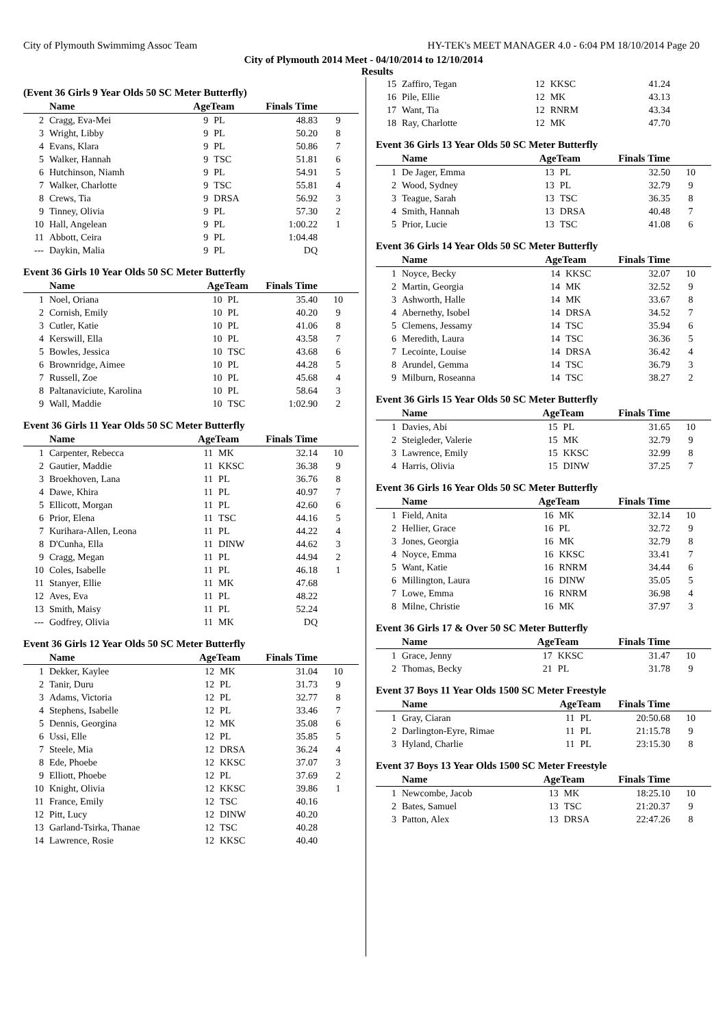City of Plymouth Swimmimg Assoc Team HY-TEK's MEET MANAGER 4.0 - 6:04 PM 18/10/2014 Page 20
City of Plymouth 2014 Meet - 04/10/2014 to 12/10/2014
Results
(Event 36 Girls 9 Year Olds 50 SC Meter Butterfly)
| | Name | AgeTeam | | Finals Time | |
| --- | --- | --- | --- | --- | --- |
| 2 | Cragg, Eva-Mei | 9 | PL | 48.83 | 9 |
| 3 | Wright, Libby | 9 | PL | 50.20 | 8 |
| 4 | Evans, Klara | 9 | PL | 50.86 | 7 |
| 5 | Walker, Hannah | 9 | TSC | 51.81 | 6 |
| 6 | Hutchinson, Niamh | 9 | PL | 54.91 | 5 |
| 7 | Walker, Charlotte | 9 | TSC | 55.81 | 4 |
| 8 | Crews, Tia | 9 | DRSA | 56.92 | 3 |
| 9 | Tinney, Olivia | 9 | PL | 57.30 | 2 |
| 10 | Hall, Angelean | 9 | PL | 1:00.22 | 1 |
| 11 | Abbott, Ceira | 9 | PL | 1:04.48 | |
| --- | Daykin, Malia | 9 | PL | DQ | |
Event 36 Girls 10 Year Olds 50 SC Meter Butterfly
| | Name | AgeTeam | | Finals Time | |
| --- | --- | --- | --- | --- | --- |
| 1 | Noel, Oriana | 10 | PL | 35.40 | 10 |
| 2 | Cornish, Emily | 10 | PL | 40.20 | 9 |
| 3 | Cutler, Katie | 10 | PL | 41.06 | 8 |
| 4 | Kerswill, Ella | 10 | PL | 43.58 | 7 |
| 5 | Bowles, Jessica | 10 | TSC | 43.68 | 6 |
| 6 | Brownridge, Aimee | 10 | PL | 44.28 | 5 |
| 7 | Russell, Zoe | 10 | PL | 45.68 | 4 |
| 8 | Paltanaviciute, Karolina | 10 | PL | 58.64 | 3 |
| 9 | Wall, Maddie | 10 | TSC | 1:02.90 | 2 |
Event 36 Girls 11 Year Olds 50 SC Meter Butterfly
| | Name | AgeTeam | | Finals Time | |
| --- | --- | --- | --- | --- | --- |
| 1 | Carpenter, Rebecca | 11 | MK | 32.14 | 10 |
| 2 | Gautier, Maddie | 11 | KKSC | 36.38 | 9 |
| 3 | Broekhoven, Lana | 11 | PL | 36.76 | 8 |
| 4 | Dawe, Khira | 11 | PL | 40.97 | 7 |
| 5 | Ellicott, Morgan | 11 | PL | 42.60 | 6 |
| 6 | Prior, Elena | 11 | TSC | 44.16 | 5 |
| 7 | Kurihara-Allen, Leona | 11 | PL | 44.22 | 4 |
| 8 | D'Cunha, Ella | 11 | DINW | 44.62 | 3 |
| 9 | Cragg, Megan | 11 | PL | 44.94 | 2 |
| 10 | Coles, Isabelle | 11 | PL | 46.18 | 1 |
| 11 | Stanyer, Ellie | 11 | MK | 47.68 | |
| 12 | Aves, Eva | 11 | PL | 48.22 | |
| 13 | Smith, Maisy | 11 | PL | 52.24 | |
| --- | Godfrey, Olivia | 11 | MK | DQ | |
Event 36 Girls 12 Year Olds 50 SC Meter Butterfly
| | Name | AgeTeam | | Finals Time | |
| --- | --- | --- | --- | --- | --- |
| 1 | Dekker, Kaylee | 12 | MK | 31.04 | 10 |
| 2 | Tanir, Duru | 12 | PL | 31.73 | 9 |
| 3 | Adams, Victoria | 12 | PL | 32.77 | 8 |
| 4 | Stephens, Isabelle | 12 | PL | 33.46 | 7 |
| 5 | Dennis, Georgina | 12 | MK | 35.08 | 6 |
| 6 | Ussi, Elle | 12 | PL | 35.85 | 5 |
| 7 | Steele, Mia | 12 | DRSA | 36.24 | 4 |
| 8 | Ede, Phoebe | 12 | KKSC | 37.07 | 3 |
| 9 | Elliott, Phoebe | 12 | PL | 37.69 | 2 |
| 10 | Knight, Olivia | 12 | KKSC | 39.86 | 1 |
| 11 | France, Emily | 12 | TSC | 40.16 | |
| 12 | Pitt, Lucy | 12 | DINW | 40.20 | |
| 13 | Garland-Tsirka, Thanae | 12 | TSC | 40.28 | |
| 14 | Lawrence, Rosie | 12 | KKSC | 40.40 | |
| 15 | Zaffiro, Tegan | 12 | KKSC | 41.24 | |
| 16 | Pile, Ellie | 12 | MK | 43.13 | |
| 17 | Want, Tia | 12 | RNRM | 43.34 | |
| 18 | Ray, Charlotte | 12 | MK | 47.70 | |
Event 36 Girls 13 Year Olds 50 SC Meter Butterfly
| | Name | AgeTeam | | Finals Time | |
| --- | --- | --- | --- | --- | --- |
| 1 | De Jager, Emma | 13 | PL | 32.50 | 10 |
| 2 | Wood, Sydney | 13 | PL | 32.79 | 9 |
| 3 | Teague, Sarah | 13 | TSC | 36.35 | 8 |
| 4 | Smith, Hannah | 13 | DRSA | 40.48 | 7 |
| 5 | Prior, Lucie | 13 | TSC | 41.08 | 6 |
Event 36 Girls 14 Year Olds 50 SC Meter Butterfly
| | Name | AgeTeam | | Finals Time | |
| --- | --- | --- | --- | --- | --- |
| 1 | Noyce, Becky | 14 | KKSC | 32.07 | 10 |
| 2 | Martin, Georgia | 14 | MK | 32.52 | 9 |
| 3 | Ashworth, Halle | 14 | MK | 33.67 | 8 |
| 4 | Abernethy, Isobel | 14 | DRSA | 34.52 | 7 |
| 5 | Clemens, Jessamy | 14 | TSC | 35.94 | 6 |
| 6 | Meredith, Laura | 14 | TSC | 36.36 | 5 |
| 7 | Lecointe, Louise | 14 | DRSA | 36.42 | 4 |
| 8 | Arundel, Gemma | 14 | TSC | 36.79 | 3 |
| 9 | Milburn, Roseanna | 14 | TSC | 38.27 | 2 |
Event 36 Girls 15 Year Olds 50 SC Meter Butterfly
| | Name | AgeTeam | | Finals Time | |
| --- | --- | --- | --- | --- | --- |
| 1 | Davies, Abi | 15 | PL | 31.65 | 10 |
| 2 | Steigleder, Valerie | 15 | MK | 32.79 | 9 |
| 3 | Lawrence, Emily | 15 | KKSC | 32.99 | 8 |
| 4 | Harris, Olivia | 15 | DINW | 37.25 | 7 |
Event 36 Girls 16 Year Olds 50 SC Meter Butterfly
| | Name | AgeTeam | | Finals Time | |
| --- | --- | --- | --- | --- | --- |
| 1 | Field, Anita | 16 | MK | 32.14 | 10 |
| 2 | Hellier, Grace | 16 | PL | 32.72 | 9 |
| 3 | Jones, Georgia | 16 | MK | 32.79 | 8 |
| 4 | Noyce, Emma | 16 | KKSC | 33.41 | 7 |
| 5 | Want, Katie | 16 | RNRM | 34.44 | 6 |
| 6 | Millington, Laura | 16 | DINW | 35.05 | 5 |
| 7 | Lowe, Emma | 16 | RNRM | 36.98 | 4 |
| 8 | Milne, Christie | 16 | MK | 37.97 | 3 |
Event 36 Girls 17 & Over 50 SC Meter Butterfly
| | Name | AgeTeam | | Finals Time | |
| --- | --- | --- | --- | --- | --- |
| 1 | Grace, Jenny | 17 | KKSC | 31.47 | 10 |
| 2 | Thomas, Becky | 21 | PL | 31.78 | 9 |
Event 37 Boys 11 Year Olds 1500 SC Meter Freestyle
| | Name | AgeTeam | | Finals Time | |
| --- | --- | --- | --- | --- | --- |
| 1 | Gray, Ciaran | 11 | PL | 20:50.68 | 10 |
| 2 | Darlington-Eyre, Rimae | 11 | PL | 21:15.78 | 9 |
| 3 | Hyland, Charlie | 11 | PL | 23:15.30 | 8 |
Event 37 Boys 13 Year Olds 1500 SC Meter Freestyle
| | Name | AgeTeam | | Finals Time | |
| --- | --- | --- | --- | --- | --- |
| 1 | Newcombe, Jacob | 13 | MK | 18:25.10 | 10 |
| 2 | Bates, Samuel | 13 | TSC | 21:20.37 | 9 |
| 3 | Patton, Alex | 13 | DRSA | 22:47.26 | 8 |